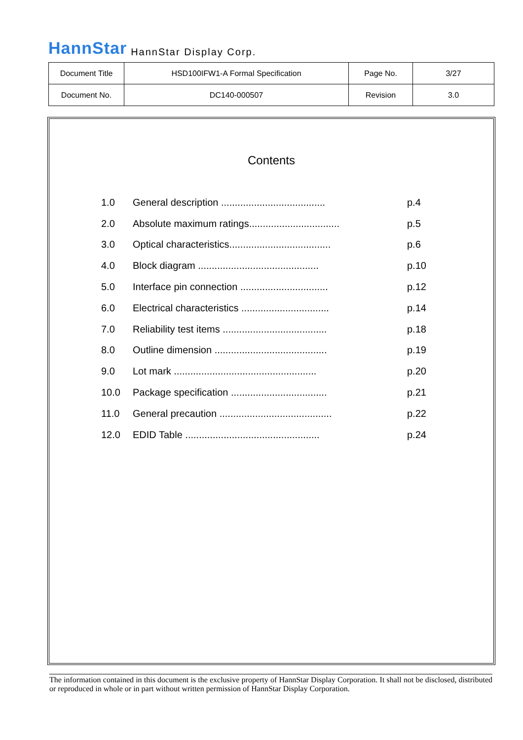HannStar HannStar Display Corp.
| Document Title | HSD100IFW1-A Formal Specification | Page No. | 3/27 |
| Document No. | DC140-000507 | Revision | 3.0 |
Contents
| 1.0 | General description ...................................... | p.4 |
| 2.0 | Absolute maximum ratings................................. | p.5 |
| 3.0 | Optical characteristics..................................... | p.6 |
| 4.0 | Block diagram ............................................ | p.10 |
| 5.0 | Interface pin connection ................................ | p.12 |
| 6.0 | Electrical characteristics ................................ | p.14 |
| 7.0 | Reliability test items ...................................... | p.18 |
| 8.0 | Outline dimension ......................................... | p.19 |
| 9.0 | Lot mark .................................................... | p.20 |
| 10.0 | Package specification ................................... | p.21 |
| 11.0 | General precaution ......................................... | p.22 |
| 12.0 | EDID Table ................................................. | p.24 |
The information contained in this document is the exclusive property of HannStar Display Corporation. It shall not be disclosed, distributed or reproduced in whole or in part without written permission of HannStar Display Corporation.